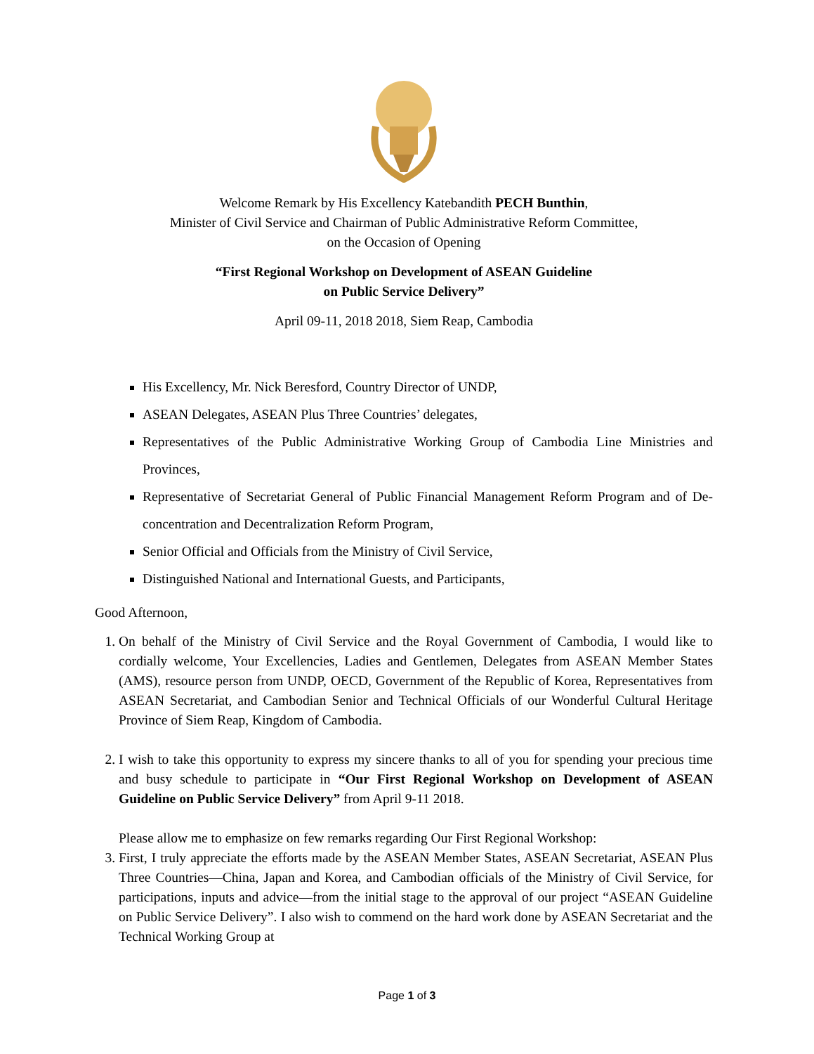Welcome Remark by His Excellency Katebandith PECH Bunthin,
Minister of Civil Service and Chairman of Public Administrative Reform Committee,
on the Occasion of Opening
“First Regional Workshop on Development of ASEAN Guideline
on Public Service Delivery”
April 09-11, 2018 2018, Siem Reap, Cambodia
His Excellency, Mr. Nick Beresford, Country Director of UNDP,
ASEAN Delegates, ASEAN Plus Three Countries’ delegates,
Representatives of the Public Administrative Working Group of Cambodia Line Ministries and Provinces,
Representative of Secretariat General of Public Financial Management Reform Program and of De-concentration and Decentralization Reform Program,
Senior Official and Officials from the Ministry of Civil Service,
Distinguished National and International Guests, and Participants,
Good Afternoon,
1. On behalf of the Ministry of Civil Service and the Royal Government of Cambodia, I would like to cordially welcome, Your Excellencies, Ladies and Gentlemen, Delegates from ASEAN Member States (AMS), resource person from UNDP, OECD, Government of the Republic of Korea, Representatives from ASEAN Secretariat, and Cambodian Senior and Technical Officials of our Wonderful Cultural Heritage Province of Siem Reap, Kingdom of Cambodia.
2. I wish to take this opportunity to express my sincere thanks to all of you for spending your precious time and busy schedule to participate in “Our First Regional Workshop on Development of ASEAN Guideline on Public Service Delivery” from April 9-11 2018.
Please allow me to emphasize on few remarks regarding Our First Regional Workshop:
3. First, I truly appreciate the efforts made by the ASEAN Member States, ASEAN Secretariat, ASEAN Plus Three Countries—China, Japan and Korea, and Cambodian officials of the Ministry of Civil Service, for participations, inputs and advice—from the initial stage to the approval of our project “ASEAN Guideline on Public Service Delivery”. I also wish to commend on the hard work done by ASEAN Secretariat and the Technical Working Group at
Page 1 of 3